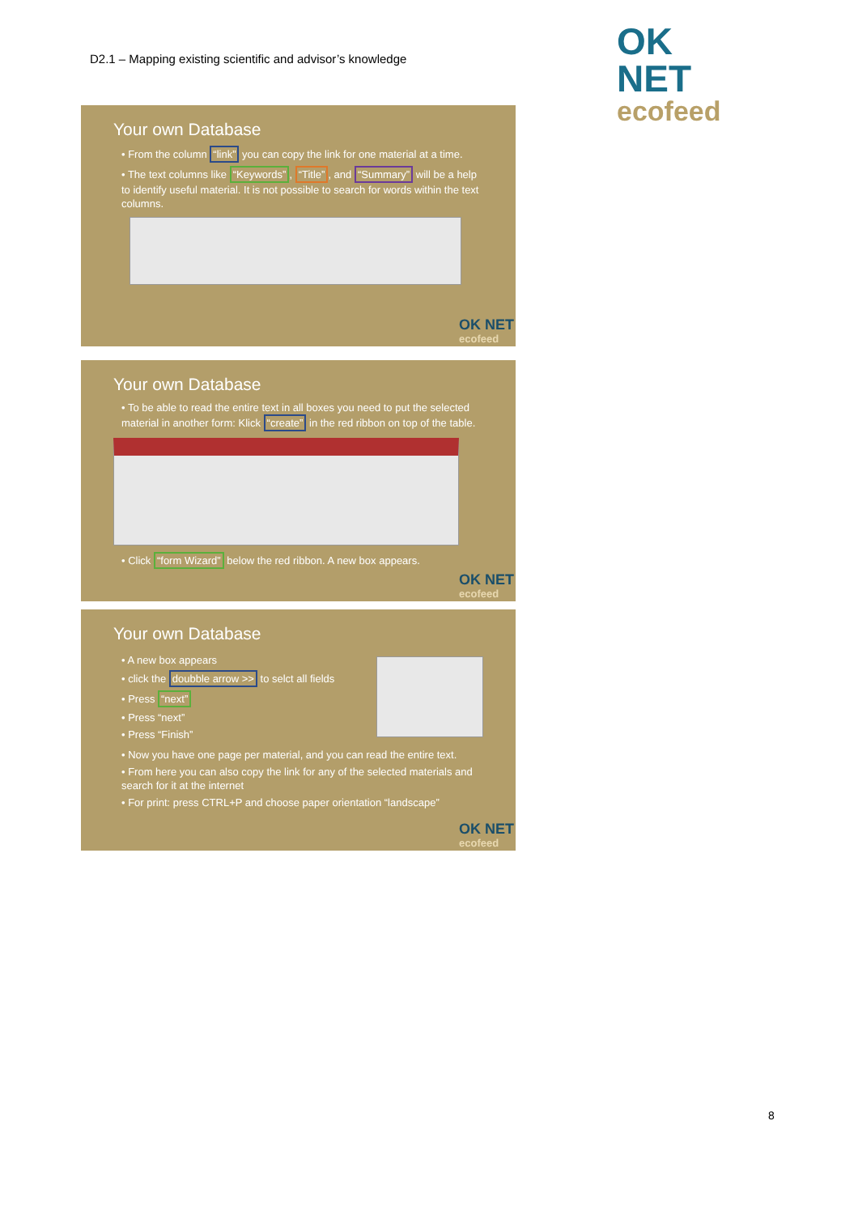D2.1 – Mapping existing scientific and advisor’s knowledge
OK NET
ecofeed
Your own Database
• From the column “link” you can copy the link for one material at a time.
• The text columns like “Keywords”, “Title”, and “Summary” will be a help to identify useful material. It is not possible to search for words within the text columns.
OK NET
ecofeed
Your own Database
• To be able to read the entire text in all boxes you need to put the selected material in another form: Klick “create” in the red ribbon on top of the table.
• Click “form Wizard” below the red ribbon. A new box appears.
OK NET
ecofeed
Your own Database
• A new box appears
• click the doubble arrow >> to selct all fields
• Press “next”
• Press “next”
• Press “Finish”
• Now you have one page per material, and you can read the entire text.
• From here you can also copy the link for any of the selected materials and search for it at the internet
• For print: press CTRL+P and choose paper orientation “landscape”
OK NET
ecofeed
8